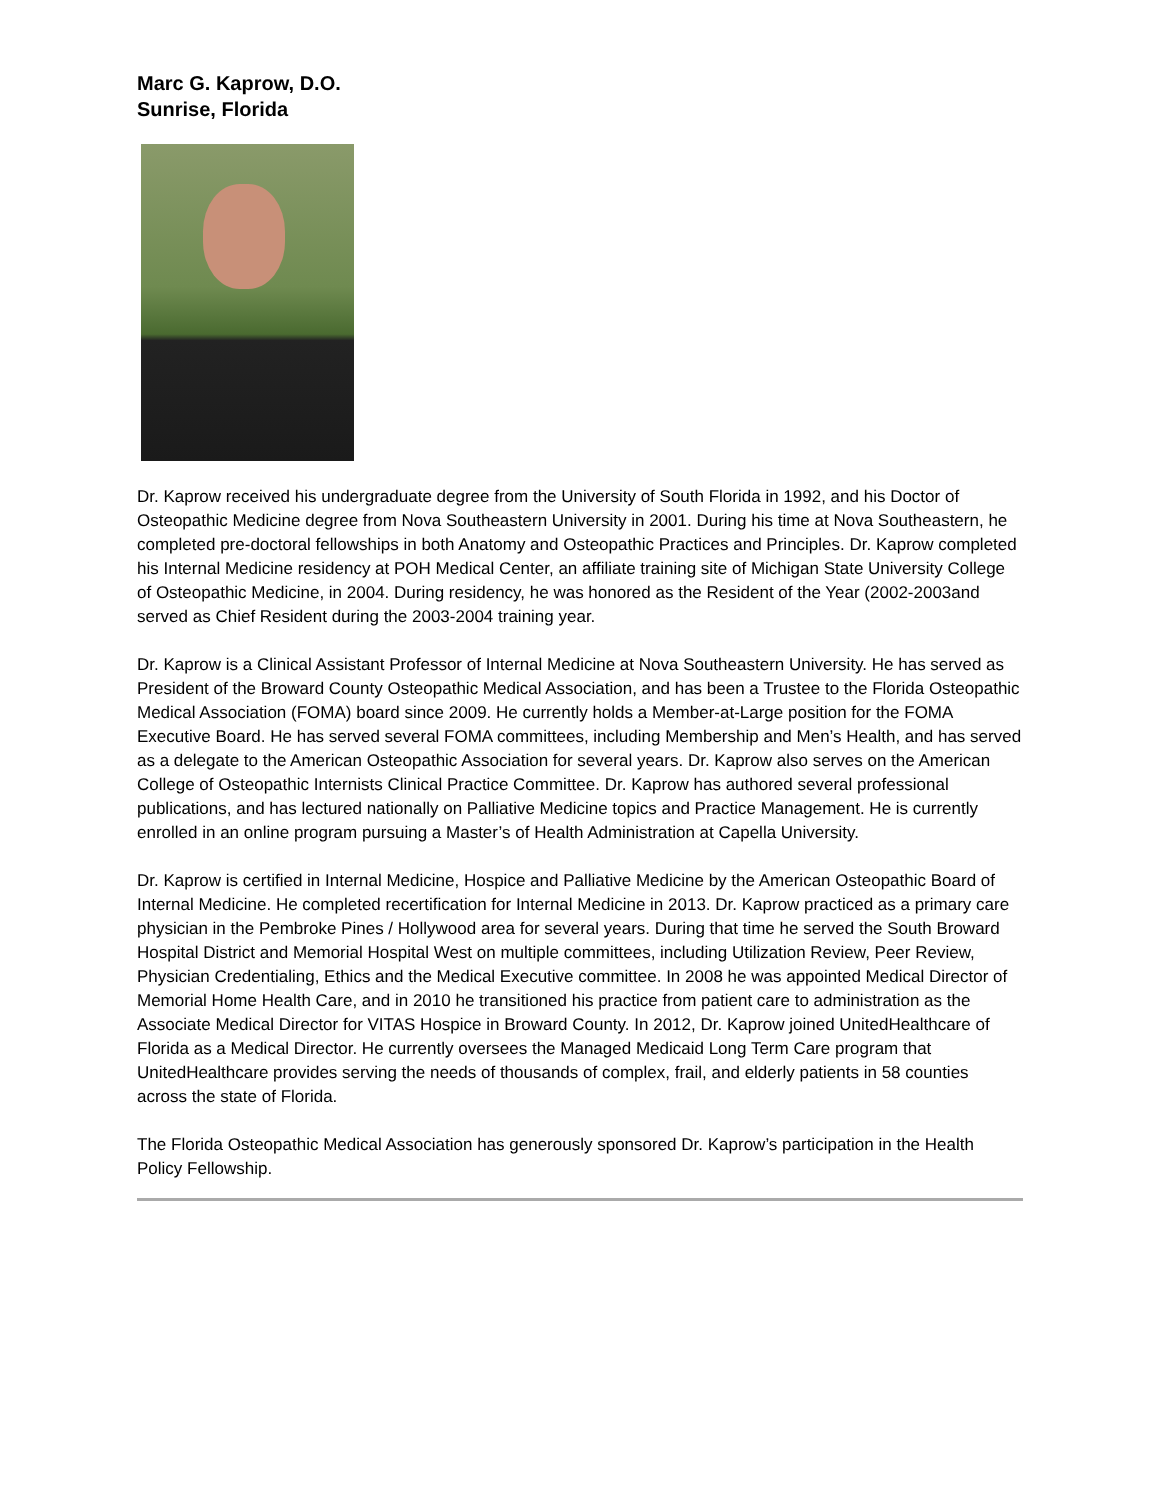Marc G. Kaprow, D.O.
Sunrise, Florida
Dr. Kaprow received his undergraduate degree from the University of South Florida in 1992, and his Doctor of Osteopathic Medicine degree from Nova Southeastern University in 2001. During his time at Nova Southeastern, he completed pre-doctoral fellowships in both Anatomy and Osteopathic Practices and Principles. Dr. Kaprow completed his Internal Medicine residency at POH Medical Center, an affiliate training site of Michigan State University College of Osteopathic Medicine, in 2004. During residency, he was honored as the Resident of the Year (2002-2003and served as Chief Resident during the 2003-2004 training year.
Dr. Kaprow is a Clinical Assistant Professor of Internal Medicine at Nova Southeastern University. He has served as President of the Broward County Osteopathic Medical Association, and has been a Trustee to the Florida Osteopathic Medical Association (FOMA) board since 2009. He currently holds a Member-at-Large position for the FOMA Executive Board. He has served several FOMA committees, including Membership and Men’s Health, and has served as a delegate to the American Osteopathic Association for several years. Dr. Kaprow also serves on the American College of Osteopathic Internists Clinical Practice Committee. Dr. Kaprow has authored several professional publications, and has lectured nationally on Palliative Medicine topics and Practice Management. He is currently enrolled in an online program pursuing a Master’s of Health Administration at Capella University.
Dr. Kaprow is certified in Internal Medicine, Hospice and Palliative Medicine by the American Osteopathic Board of Internal Medicine. He completed recertification for Internal Medicine in 2013. Dr. Kaprow practiced as a primary care physician in the Pembroke Pines / Hollywood area for several years. During that time he served the South Broward Hospital District and Memorial Hospital West on multiple committees, including Utilization Review, Peer Review, Physician Credentialing, Ethics and the Medical Executive committee. In 2008 he was appointed Medical Director of Memorial Home Health Care, and in 2010 he transitioned his practice from patient care to administration as the Associate Medical Director for VITAS Hospice in Broward County. In 2012, Dr. Kaprow joined UnitedHealthcare of Florida as a Medical Director. He currently oversees the Managed Medicaid Long Term Care program that UnitedHealthcare provides serving the needs of thousands of complex, frail, and elderly patients in 58 counties across the state of Florida.
The Florida Osteopathic Medical Association has generously sponsored Dr. Kaprow’s participation in the Health Policy Fellowship.